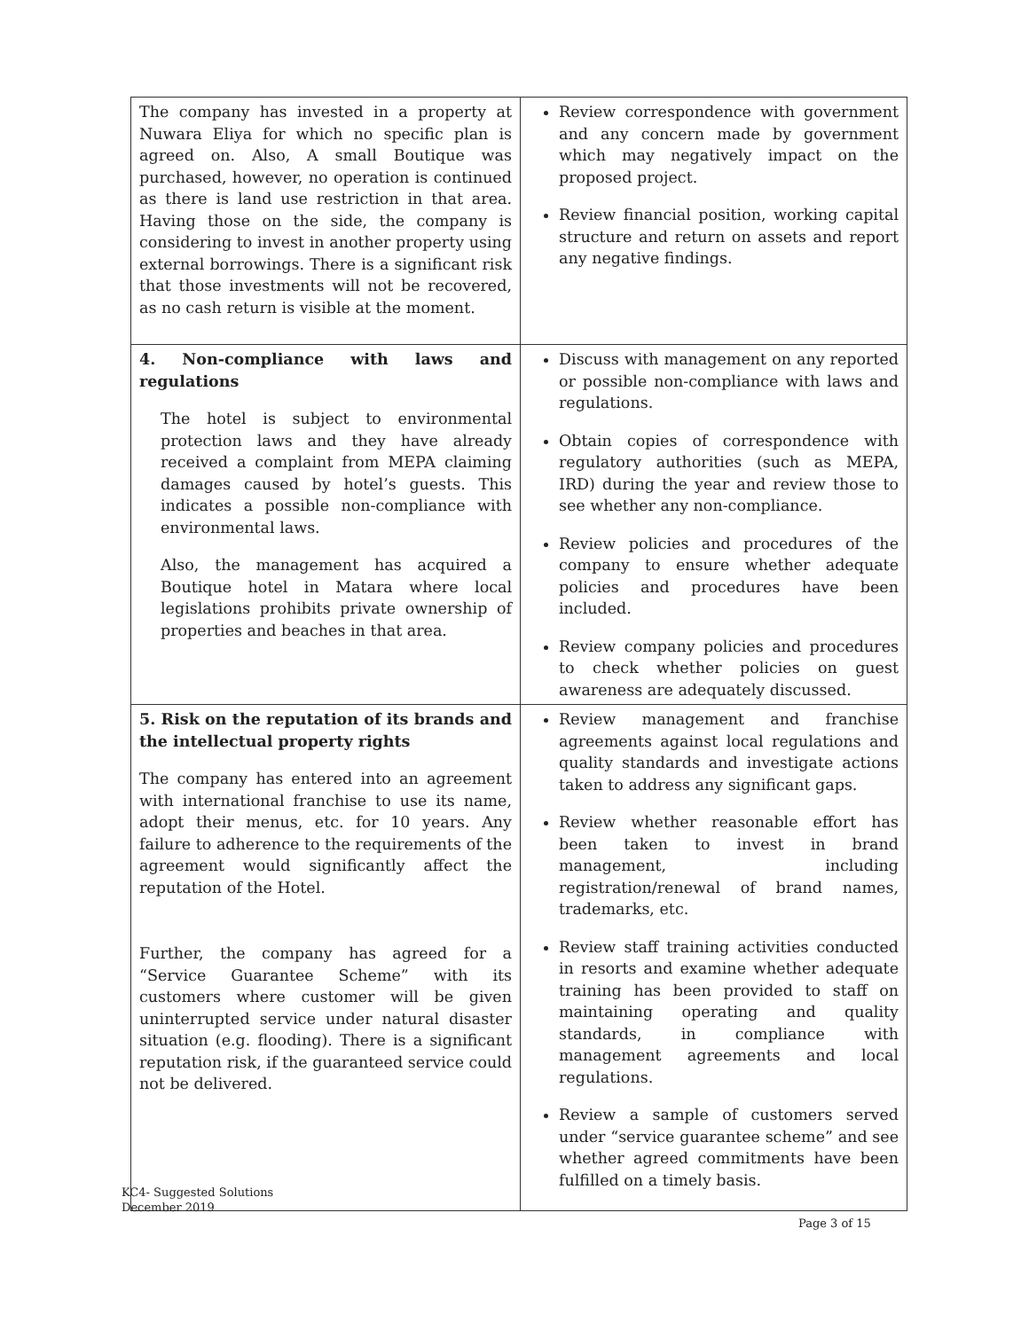| The company has invested in a property at Nuwara Eliya for which no specific plan is agreed on. Also, A small Boutique was purchased, however, no operation is continued as there is land use restriction in that area. Having those on the side, the company is considering to invest in another property using external borrowings. There is a significant risk that those investments will not be recovered, as no cash return is visible at the moment. | Review correspondence with government and any concern made by government which may negatively impact on the proposed project. Review financial position, working capital structure and return on assets and report any negative findings. |
| 4. Non-compliance with laws and regulations The hotel is subject to environmental protection laws and they have already received a complaint from MEPA claiming damages caused by hotel’s guests. This indicates a possible non-compliance with environmental laws. Also, the management has acquired a Boutique hotel in Matara where local legislations prohibits private ownership of properties and beaches in that area. | Discuss with management on any reported or possible non-compliance with laws and regulations. Obtain copies of correspondence with regulatory authorities (such as MEPA, IRD) during the year and review those to see whether any non-compliance. Review policies and procedures of the company to ensure whether adequate policies and procedures have been included. Review company policies and procedures to check whether policies on guest awareness are adequately discussed. |
| 5. Risk on the reputation of its brands and the intellectual property rights The company has entered into an agreement with international franchise to use its name, adopt their menus, etc. for 10 years. Any failure to adherence to the requirements of the agreement would significantly affect the reputation of the Hotel. Further, the company has agreed for a “Service Guarantee Scheme” with its customers where customer will be given uninterrupted service under natural disaster situation (e.g. flooding). There is a significant reputation risk, if the guaranteed service could not be delivered. | Review management and franchise agreements against local regulations and quality standards and investigate actions taken to address any significant gaps. Review whether reasonable effort has been taken to invest in brand management, including registration/renewal of brand names, trademarks, etc. Review staff training activities conducted in resorts and examine whether adequate training has been provided to staff on maintaining operating and quality standards, in compliance with management agreements and local regulations. Review a sample of customers served under “service guarantee scheme” and see whether agreed commitments have been fulfilled on a timely basis. |
KC4- Suggested Solutions
December 2019
Page 3 of 15